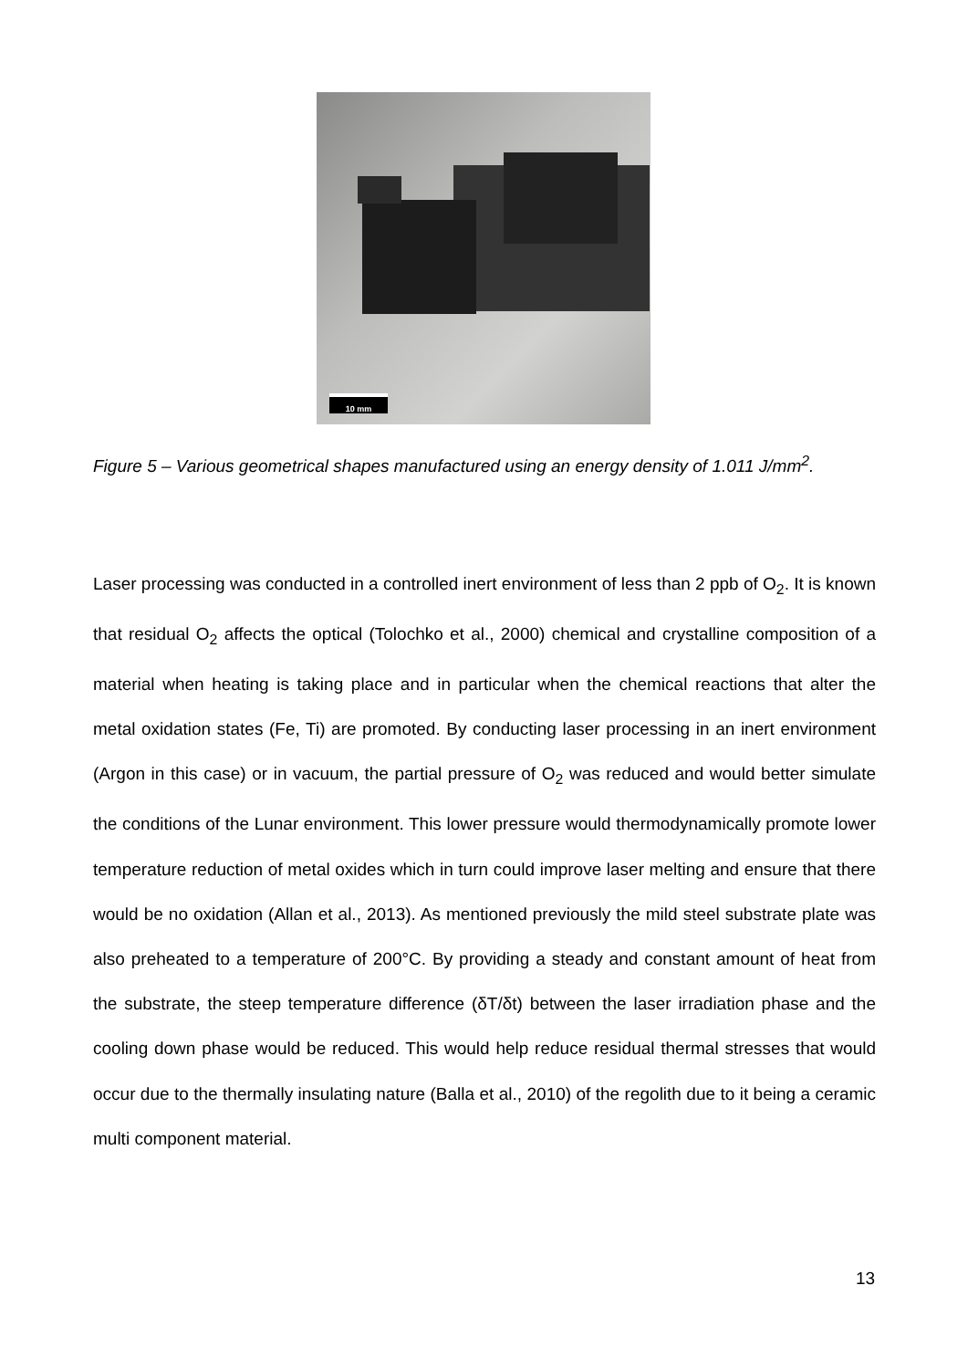10 mm
Figure 5 – Various geometrical shapes manufactured using an energy density of 1.011 J/mm<sup>2</sup>.
Laser processing was conducted in a controlled inert environment of less than 2 ppb of O<sub>2</sub>. It is known that residual O<sub>2</sub> affects the optical (Tolochko et al., 2000) chemical and crystalline composition of a material when heating is taking place and in particular when the chemical reactions that alter the metal oxidation states (Fe, Ti) are promoted. By conducting laser processing in an inert environment (Argon in this case) or in vacuum, the partial pressure of O<sub>2</sub> was reduced and would better simulate the conditions of the Lunar environment. This lower pressure would thermodynamically promote lower temperature reduction of metal oxides which in turn could improve laser melting and ensure that there would be no oxidation (Allan et al., 2013). As mentioned previously the mild steel substrate plate was also preheated to a temperature of 200°C. By providing a steady and constant amount of heat from the substrate, the steep temperature difference (δT/δt) between the laser irradiation phase and the cooling down phase would be reduced. This would help reduce residual thermal stresses that would occur due to the thermally insulating nature (Balla et al., 2010) of the regolith due to it being a ceramic multi component material.
13